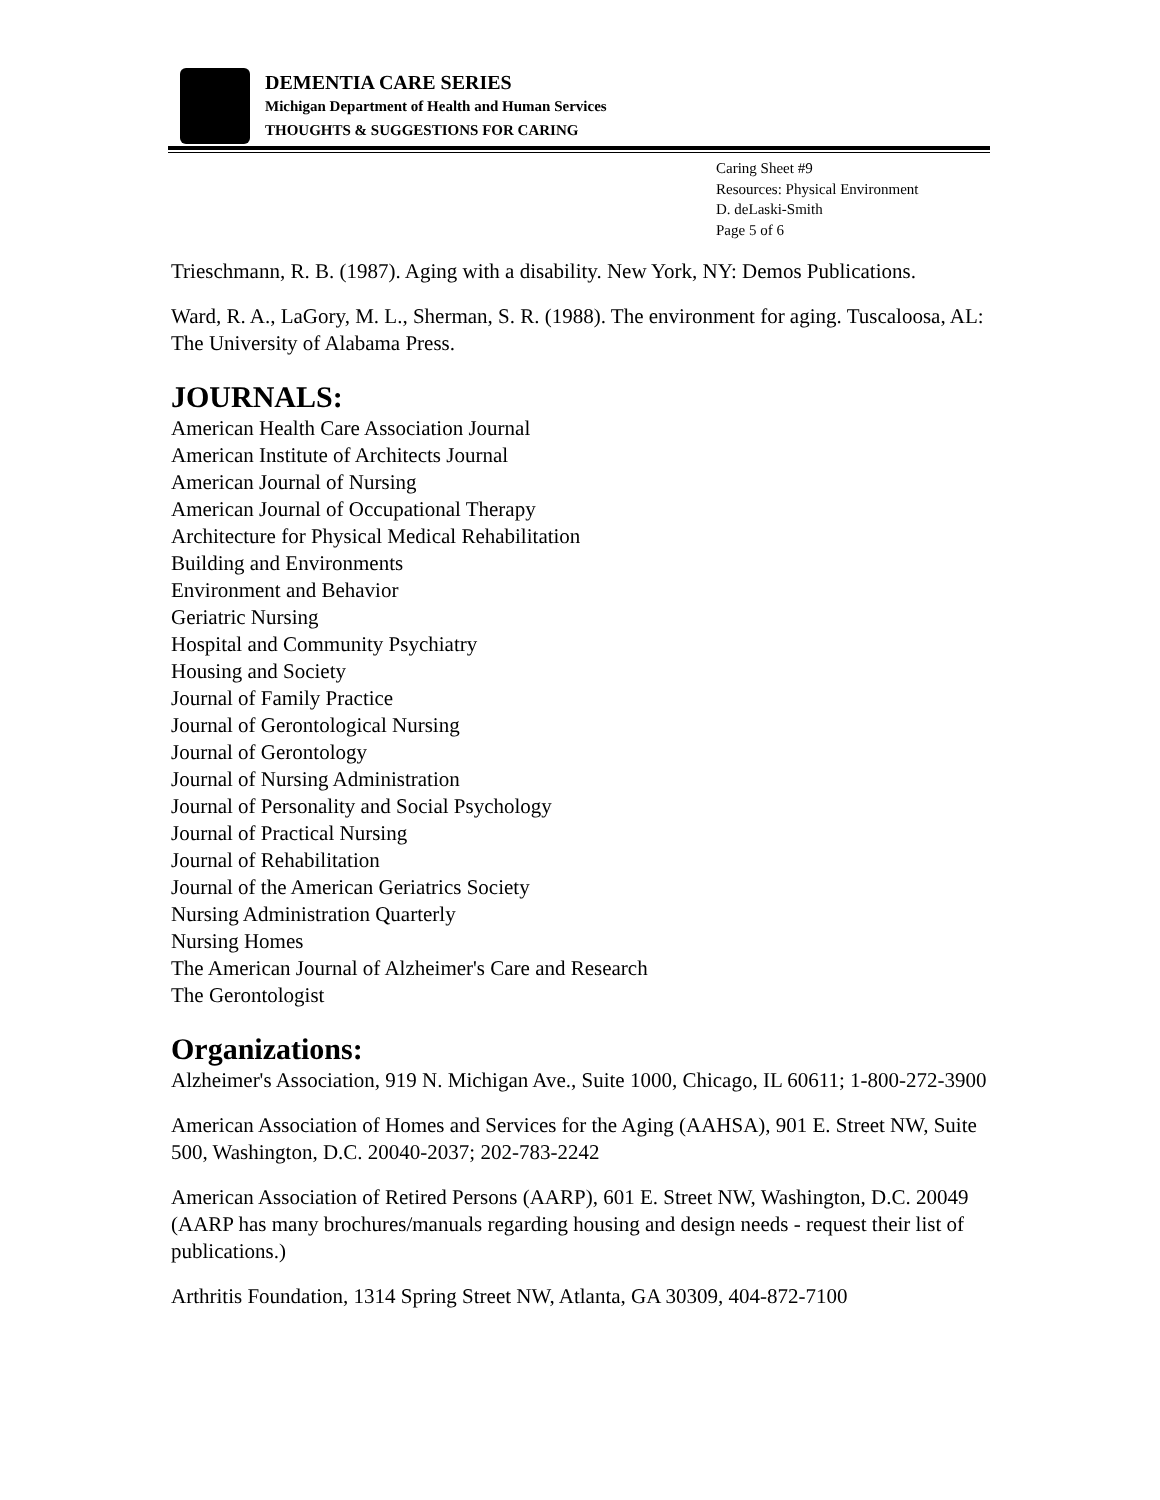DEMENTIA CARE SERIES
Michigan Department of Health and Human Services
THOUGHTS & SUGGESTIONS FOR CARING
Caring Sheet #9
Resources: Physical Environment
D. deLaski-Smith
Page 5 of 6
Trieschmann, R. B. (1987). Aging with a disability. New York, NY: Demos Publications.
Ward, R. A., LaGory, M. L., Sherman, S. R. (1988). The environment for aging. Tuscaloosa, AL: The University of Alabama Press.
JOURNALS:
American Health Care Association Journal
American Institute of Architects Journal
American Journal of Nursing
American Journal of Occupational Therapy
Architecture for Physical Medical Rehabilitation
Building and Environments
Environment and Behavior
Geriatric Nursing
Hospital and Community Psychiatry
Housing and Society
Journal of Family Practice
Journal of Gerontological Nursing
Journal of Gerontology
Journal of Nursing Administration
Journal of Personality and Social Psychology
Journal of Practical Nursing
Journal of Rehabilitation
Journal of the American Geriatrics Society
Nursing Administration Quarterly
Nursing Homes
The American Journal of Alzheimer's Care and Research
The Gerontologist
Organizations:
Alzheimer's Association, 919 N. Michigan Ave., Suite 1000, Chicago, IL 60611; 1-800-272-3900
American Association of Homes and Services for the Aging (AAHSA), 901 E. Street NW, Suite 500, Washington, D.C. 20040-2037; 202-783-2242
American Association of Retired Persons (AARP), 601 E. Street NW, Washington, D.C. 20049 (AARP has many brochures/manuals regarding housing and design needs - request their list of publications.)
Arthritis Foundation, 1314 Spring Street NW, Atlanta, GA 30309, 404-872-7100